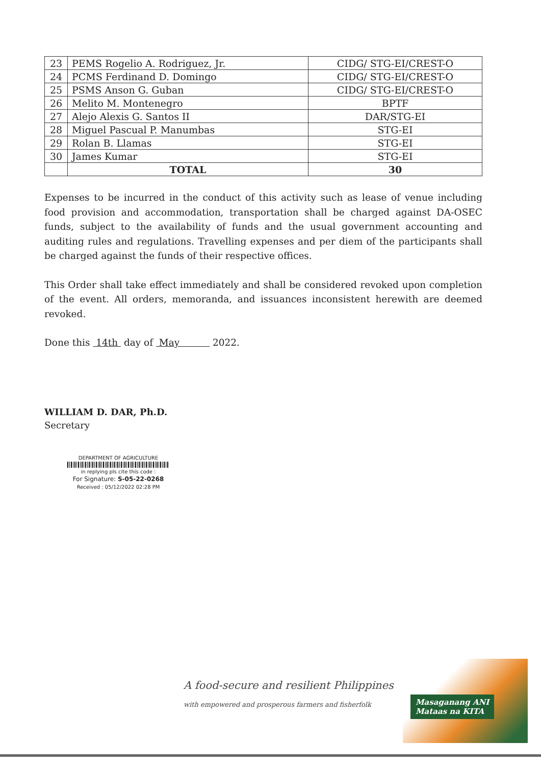| 23 | PEMS Rogelio A. Rodriguez, Jr. | CIDG/ STG-EI/CREST-O |
| 24 | PCMS Ferdinand D. Domingo | CIDG/ STG-EI/CREST-O |
| 25 | PSMS Anson G. Guban | CIDG/ STG-EI/CREST-O |
| 26 | Melito M. Montenegro | BPTF |
| 27 | Alejo Alexis G. Santos II | DAR/STG-EI |
| 28 | Miguel Pascual P. Manumbas | STG-EI |
| 29 | Rolan B. Llamas | STG-EI |
| 30 | James Kumar | STG-EI |
| | TOTAL | 30 |
Expenses to be incurred in the conduct of this activity such as lease of venue including food provision and accommodation, transportation shall be charged against DA-OSEC funds, subject to the availability of funds and the usual government accounting and auditing rules and regulations. Travelling expenses and per diem of the participants shall be charged against the funds of their respective offices.
This Order shall take effect immediately and shall be considered revoked upon completion of the event. All orders, memoranda, and issuances inconsistent herewith are deemed revoked.
Done this 14th day of May 2022.
WILLIAM D. DAR, Ph.D.
Secretary
DEPARTMENT OF AGRICULTURE
in replying pls cite this code :
For Signature: S-05-22-0268
Received : 05/12/2022 02:28 PM
A food-secure and resilient Philippines
with empowered and prosperous farmers and fisherfolk
Masaganang ANI
Mataas na KITA